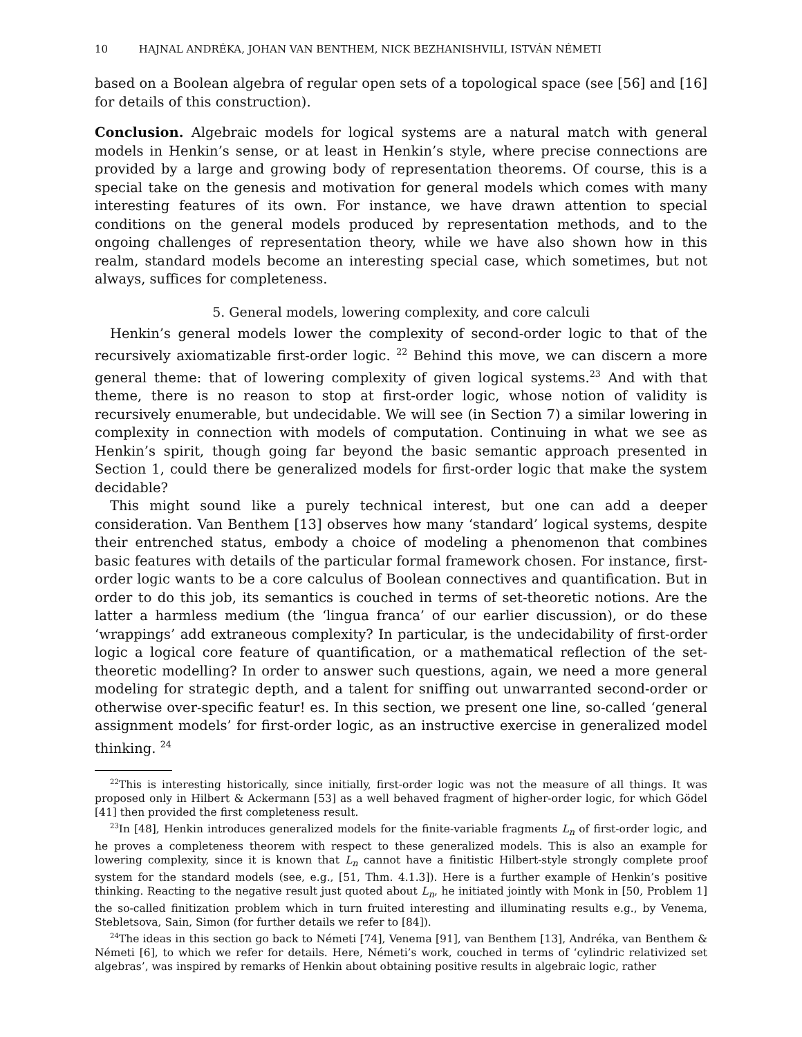10 HAJNAL ANDRÉKA, JOHAN VAN BENTHEM, NICK BEZHANISHVILI, ISTVÁN NÉMETI
based on a Boolean algebra of regular open sets of a topological space (see [56] and [16] for details of this construction).
Conclusion. Algebraic models for logical systems are a natural match with general models in Henkin’s sense, or at least in Henkin’s style, where precise connections are provided by a large and growing body of representation theorems. Of course, this is a special take on the genesis and motivation for general models which comes with many interesting features of its own. For instance, we have drawn attention to special conditions on the general models produced by representation methods, and to the ongoing challenges of representation theory, while we have also shown how in this realm, standard models become an interesting special case, which sometimes, but not always, suffices for completeness.
5. General models, lowering complexity, and core calculi
Henkin’s general models lower the complexity of second-order logic to that of the recursively axiomatizable first-order logic. <sup>22</sup> Behind this move, we can discern a more general theme: that of lowering complexity of given logical systems.<sup>23</sup> And with that theme, there is no reason to stop at first-order logic, whose notion of validity is recursively enumerable, but undecidable. We will see (in Section 7) a similar lowering in complexity in connection with models of computation. Continuing in what we see as Henkin’s spirit, though going far beyond the basic semantic approach presented in Section 1, could there be generalized models for first-order logic that make the system decidable?
This might sound like a purely technical interest, but one can add a deeper consideration. Van Benthem [13] observes how many ‘standard’ logical systems, despite their entrenched status, embody a choice of modeling a phenomenon that combines basic features with details of the particular formal framework chosen. For instance, first-order logic wants to be a core calculus of Boolean connectives and quantification. But in order to do this job, its semantics is couched in terms of set-theoretic notions. Are the latter a harmless medium (the ‘lingua franca’ of our earlier discussion), or do these ‘wrappings’ add extraneous complexity? In particular, is the undecidability of first-order logic a logical core feature of quantification, or a mathematical reflection of the set-theoretic modelling? In order to answer such questions, again, we need a more general modeling for strategic depth, and a talent for sniffing out unwarranted second-order or otherwise over-specific featur! es. In this section, we present one line, so-called ‘general assignment models’ for first-order logic, as an instructive exercise in generalized model thinking. <sup>24</sup>
<sup>22</sup> This is interesting historically, since initially, first-order logic was not the measure of all things. It was proposed only in Hilbert & Ackermann [53] as a well behaved fragment of higher-order logic, for which Gödel [41] then provided the first completeness result.
<sup>23</sup> In [48], Henkin introduces generalized models for the finite-variable fragments L<sub>n</sub> of first-order logic, and he proves a completeness theorem with respect to these generalized models. This is also an example for lowering complexity, since it is known that L<sub>n</sub> cannot have a finitistic Hilbert-style strongly complete proof system for the standard models (see, e.g., [51, Thm. 4.1.3]). Here is a further example of Henkin’s positive thinking. Reacting to the negative result just quoted about L<sub>n</sub>, he initiated jointly with Monk in [50, Problem 1] the so-called finitization problem which in turn fruited interesting and illuminating results e.g., by Venema, Stebletsova, Sain, Simon (for further details we refer to [84]).
<sup>24</sup> The ideas in this section go back to Németi [74], Venema [91], van Benthem [13], Andréka, van Benthem & Németi [6], to which we refer for details. Here, Németi’s work, couched in terms of ‘cylindric relativized set algebras’, was inspired by remarks of Henkin about obtaining positive results in algebraic logic, rather